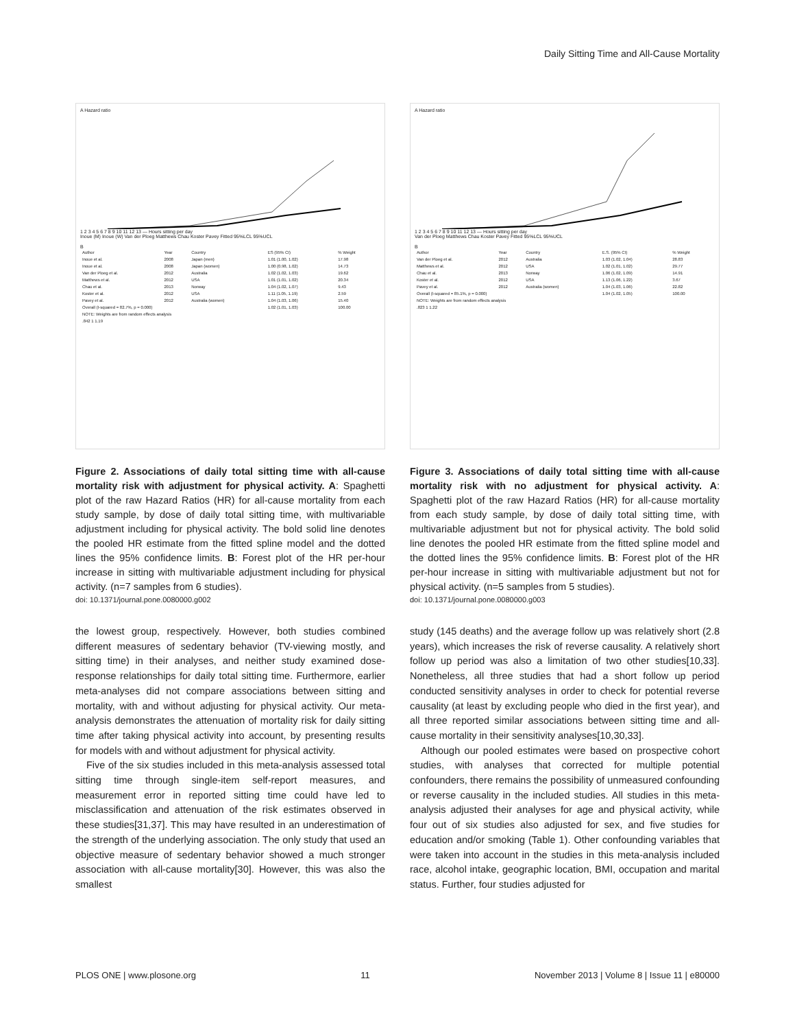Daily Sitting Time and All-Cause Mortality
A Hazard ratio
1 2 3 4 5 6 7 8 9 10 11 12 13 — Hours sitting per day
Inoue (M) Inoue (W) Van der Ploeg Matthews Chau Koster Pavey Fitted 95%LCL 95%UCL
B
| Author | Year | Country | ES (95% CI) | % Weight |
| --- | --- | --- | --- | --- |
| Inoue et al. | 2008 | Japan (men) | 1.01 (1.00, 1.02) | 17.98 |
| Inoue et al. | 2008 | Japan (women) | 1.00 (0.98, 1.02) | 14.73 |
| Van der Ploeg et al. | 2012 | Australia | 1.02 (1.02, 1.03) | 19.62 |
| Matthews et al. | 2012 | USA | 1.01 (1.01, 1.02) | 20.34 |
| Chau et al. | 2013 | Norway | 1.04 (1.02, 1.07) | 9.43 |
| Koster et al. | 2012 | USA | 1.11 (1.05, 1.19) | 2.59 |
| Pavey et al. | 2012 | Australia (women) | 1.04 (1.03, 1.06) | 15.40 |
| Overall (I-squared = 82.7%, p = 0.000) | | | 1.02 (1.01, 1.03) | 100.00 |
| NOTE: Weights are from random effects analysis | | | | |
| .842 1 1.19 | | | | |
Figure 2. Associations of daily total sitting time with all-cause mortality risk with adjustment for physical activity. A: Spaghetti plot of the raw Hazard Ratios (HR) for all-cause mortality from each study sample, by dose of daily total sitting time, with multivariable adjustment including for physical activity. The bold solid line denotes the pooled HR estimate from the fitted spline model and the dotted lines the 95% confidence limits. B: Forest plot of the HR per-hour increase in sitting with multivariable adjustment including for physical activity. (n=7 samples from 6 studies).
doi: 10.1371/journal.pone.0080000.g002
the lowest group, respectively. However, both studies combined different measures of sedentary behavior (TV-viewing mostly, and sitting time) in their analyses, and neither study examined dose-response relationships for daily total sitting time. Furthermore, earlier meta-analyses did not compare associations between sitting and mortality, with and without adjusting for physical activity. Our meta-analysis demonstrates the attenuation of mortality risk for daily sitting time after taking physical activity into account, by presenting results for models with and without adjustment for physical activity.
Five of the six studies included in this meta-analysis assessed total sitting time through single-item self-report measures, and measurement error in reported sitting time could have led to misclassification and attenuation of the risk estimates observed in these studies[31,37]. This may have resulted in an underestimation of the strength of the underlying association. The only study that used an objective measure of sedentary behavior showed a much stronger association with all-cause mortality[30]. However, this was also the smallest
A Hazard ratio
1 2 3 4 5 6 7 8 9 10 11 12 13 — Hours sitting per day
Van der Ploeg Matthews Chau Koster Pavey Fitted 95%LCL 95%UCL
B
| Author | Year | Country | E.S. (95% CI) | % Weight |
| --- | --- | --- | --- | --- |
| Van der Ploeg et al. | 2012 | Australia | 1.03 (1.02, 1.04) | 28.83 |
| Matthews et al. | 2012 | USA | 1.02 (1.01, 1.02) | 29.77 |
| Chau et al. | 2013 | Norway | 1.06 (1.02, 1.09) | 14.91 |
| Koster et al. | 2012 | USA | 1.13 (1.06, 1.22) | 3.67 |
| Pavey et al. | 2012 | Australia (women) | 1.04 (1.03, 1.06) | 22.82 |
| Overall (I-squared = 85.1%, p = 0.000) | | | 1.04 (1.02, 1.05) | 100.00 |
| NOTE: Weights are from random effects analysis | | | | |
| .823 1 1.22 | | | | |
Figure 3. Associations of daily total sitting time with all-cause mortality risk with no adjustment for physical activity. A: Spaghetti plot of the raw Hazard Ratios (HR) for all-cause mortality from each study sample, by dose of daily total sitting time, with multivariable adjustment but not for physical activity. The bold solid line denotes the pooled HR estimate from the fitted spline model and the dotted lines the 95% confidence limits. B: Forest plot of the HR per-hour increase in sitting with multivariable adjustment but not for physical activity. (n=5 samples from 5 studies).
doi: 10.1371/journal.pone.0080000.g003
study (145 deaths) and the average follow up was relatively short (2.8 years), which increases the risk of reverse causality. A relatively short follow up period was also a limitation of two other studies[10,33]. Nonetheless, all three studies that had a short follow up period conducted sensitivity analyses in order to check for potential reverse causality (at least by excluding people who died in the first year), and all three reported similar associations between sitting time and all-cause mortality in their sensitivity analyses[10,30,33].
Although our pooled estimates were based on prospective cohort studies, with analyses that corrected for multiple potential confounders, there remains the possibility of unmeasured confounding or reverse causality in the included studies. All studies in this meta-analysis adjusted their analyses for age and physical activity, while four out of six studies also adjusted for sex, and five studies for education and/or smoking (Table 1). Other confounding variables that were taken into account in the studies in this meta-analysis included race, alcohol intake, geographic location, BMI, occupation and marital status. Further, four studies adjusted for
PLOS ONE | www.plosone.org 11 November 2013 | Volume 8 | Issue 11 | e80000